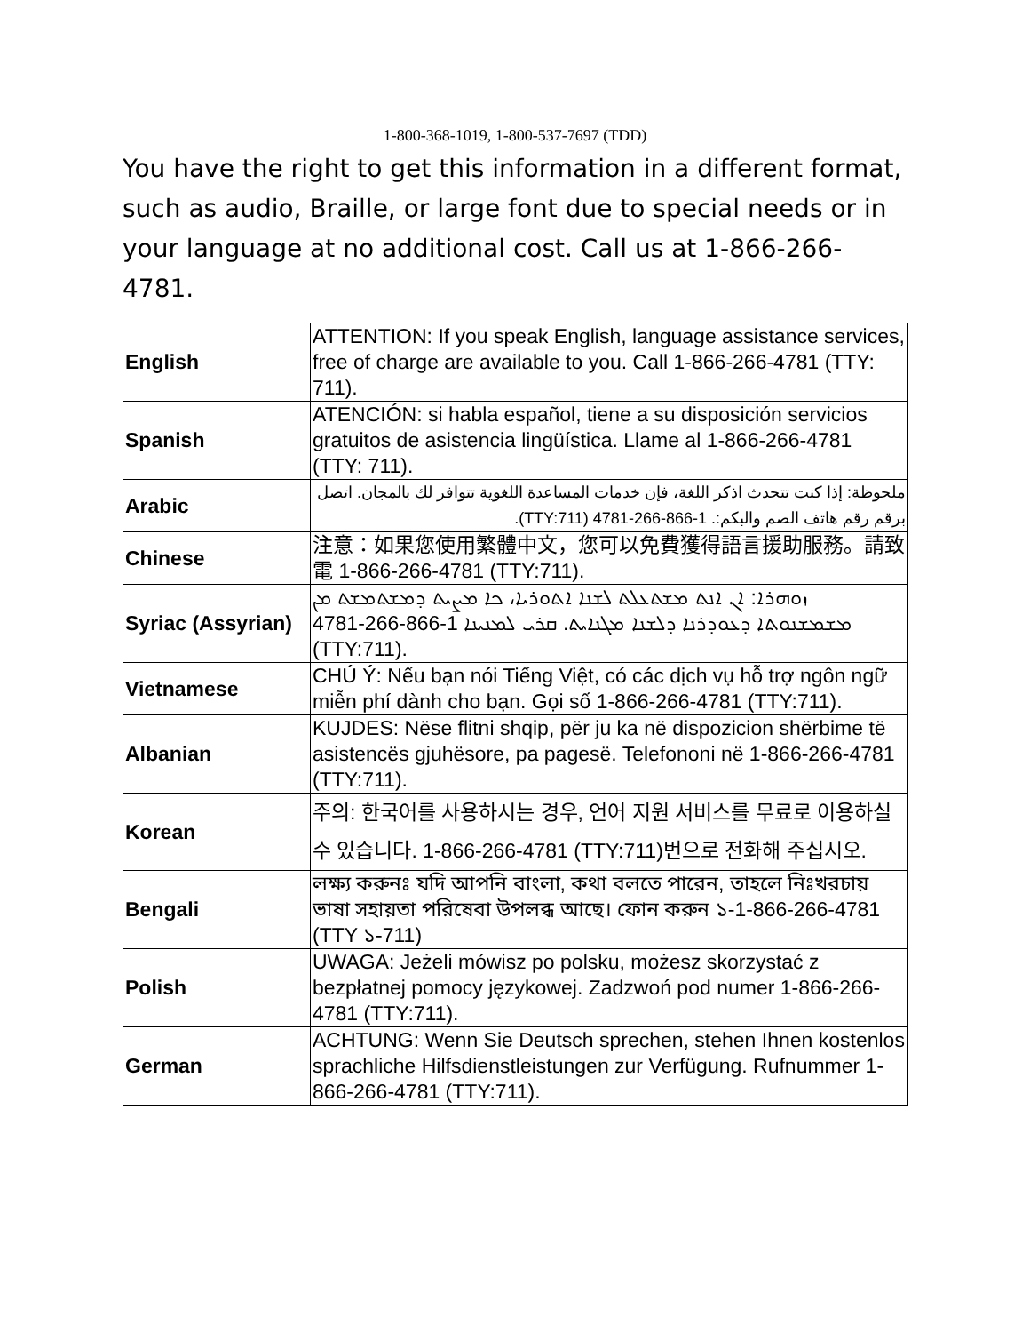1-800-368-1019, 1-800-537-7697 (TDD)
You have the right to get this information in a different format, such as audio, Braille, or large font due to special needs or in your language at no additional cost. Call us at 1-866-266-4781.
| English | ATTENTION: If you speak English, language assistance services, free of charge are available to you. Call 1-866-266-4781 (TTY: 711). |
| Spanish | ATENCIÓN: si habla español, tiene a su disposición servicios gratuitos de asistencia lingüística. Llame al 1-866-266-4781 (TTY: 711). |
| Arabic | ملحوظة: إذا كنت تتحدث اذكر اللغة، فإن خدمات المساعدة اللغوية تتوافر لك بالمجان. اتصل برقم رقم هاتف الصم والبكم:. 1-866-266-4781 (TTY:711). |
| Chinese | 注意：如果您使用繁體中文，您可以免費獲得語言援助服務。請致電 1-866-266-4781 (TTY:711). |
| Syriac (Assyrian) | ܙܘܗܪܐ: ܐܢ ܐܢܬ ܡܫܬܥܠܬ ܠܫܢܐ ܐܬܘܪܝܐ، ܟܐ ܡܨܝܬ ܕܡܫܬܡܫܬ ܡܢ ܡܫܡܫܢܘܬܐ ܕܥܘܕܪܢܐ ܕܠܫܢܐ ܡܓܢܐܝܬ. ܩܪܝ ܠܡܢܝܢܐ 1-866-266-4781 (TTY:711). |
| Vietnamese | CHÚ Ý: Nếu bạn nói Tiếng Việt, có các dịch vụ hỗ trợ ngôn ngữ miễn phí dành cho bạn. Gọi số 1-866-266-4781 (TTY:711). |
| Albanian | KUJDES: Nëse flitni shqip, për ju ka në dispozicion shërbime të asistencës gjuhësore, pa pagesë. Telefononi në 1-866-266-4781 (TTY:711). |
| Korean | 주의: 한국어를 사용하시는 경우, 언어 지원 서비스를 무료로 이용하실 수 있습니다. 1-866-266-4781 (TTY:711)번으로 전화해 주십시오. |
| Bengali | লক্ষ্য করুনঃ যদি আপনি বাংলা, কথা বলতে পারেন, তাহলে নিঃখরচায় ভাষা সহায়তা পরিষেবা উপলব্ধ আছে। ফোন করুন ১-1-866-266-4781 (TTY ১-711) |
| Polish | UWAGA: Jeżeli mówisz po polsku, możesz skorzystać z bezpłatnej pomocy językowej. Zadzwoń pod numer 1-866-266-4781 (TTY:711). |
| German | ACHTUNG: Wenn Sie Deutsch sprechen, stehen Ihnen kostenlos sprachliche Hilfsdienstleistungen zur Verfügung. Rufnummer 1-866-266-4781 (TTY:711). |